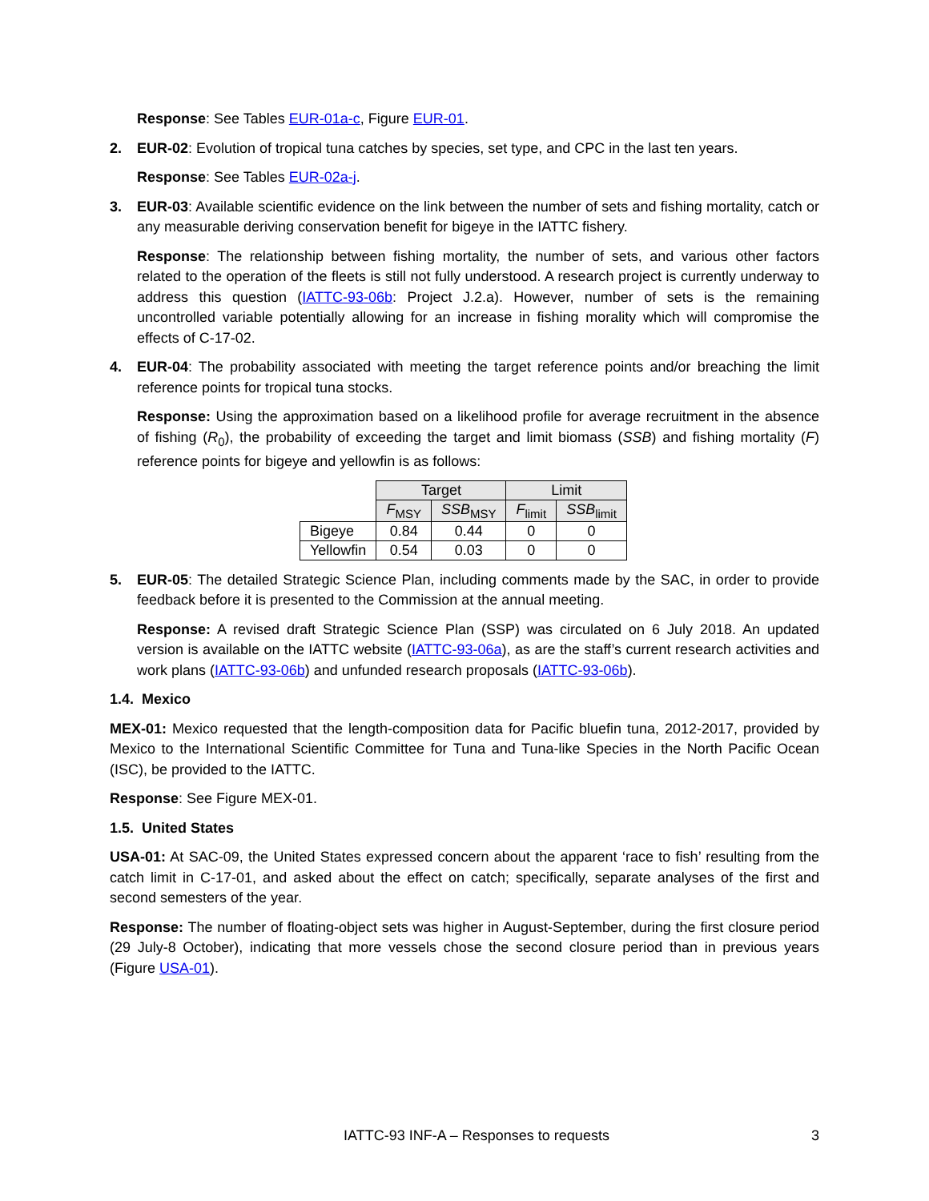Response: See Tables EUR-01a-c, Figure EUR-01.
2. EUR-02: Evolution of tropical tuna catches by species, set type, and CPC in the last ten years.
Response: See Tables EUR-02a-j.
3. EUR-03: Available scientific evidence on the link between the number of sets and fishing mortality, catch or any measurable deriving conservation benefit for bigeye in the IATTC fishery.
Response: The relationship between fishing mortality, the number of sets, and various other factors related to the operation of the fleets is still not fully understood. A research project is currently underway to address this question (IATTC-93-06b: Project J.2.a). However, number of sets is the remaining uncontrolled variable potentially allowing for an increase in fishing morality which will compromise the effects of C-17-02.
4. EUR-04: The probability associated with meeting the target reference points and/or breaching the limit reference points for tropical tuna stocks.
Response: Using the approximation based on a likelihood profile for average recruitment in the absence of fishing (R<sub>0</sub>), the probability of exceeding the target and limit biomass (SSB) and fishing mortality (F) reference points for bigeye and yellowfin is as follows:
| | Target | | Limit | |
| | F<sub>MSY</sub> | SSB<sub>MSY</sub> | F<sub>limit</sub> | SSB<sub>limit</sub> |
| Bigeye | 0.84 | 0.44 | 0 | 0 |
| Yellowfin | 0.54 | 0.03 | 0 | 0 |
5. EUR-05: The detailed Strategic Science Plan, including comments made by the SAC, in order to provide feedback before it is presented to the Commission at the annual meeting.
Response: A revised draft Strategic Science Plan (SSP) was circulated on 6 July 2018. An updated version is available on the IATTC website (IATTC-93-06a), as are the staff’s current research activities and work plans (IATTC-93-06b) and unfunded research proposals (IATTC-93-06b).
1.4. Mexico
MEX-01: Mexico requested that the length-composition data for Pacific bluefin tuna, 2012-2017, provided by Mexico to the International Scientific Committee for Tuna and Tuna-like Species in the North Pacific Ocean (ISC), be provided to the IATTC.
Response: See Figure MEX-01.
1.5. United States
USA-01: At SAC-09, the United States expressed concern about the apparent ‘race to fish’ resulting from the catch limit in C-17-01, and asked about the effect on catch; specifically, separate analyses of the first and second semesters of the year.
Response: The number of floating-object sets was higher in August-September, during the first closure period (29 July-8 October), indicating that more vessels chose the second closure period than in previous years (Figure USA-01).
IATTC-93 INF-A – Responses to requests 3